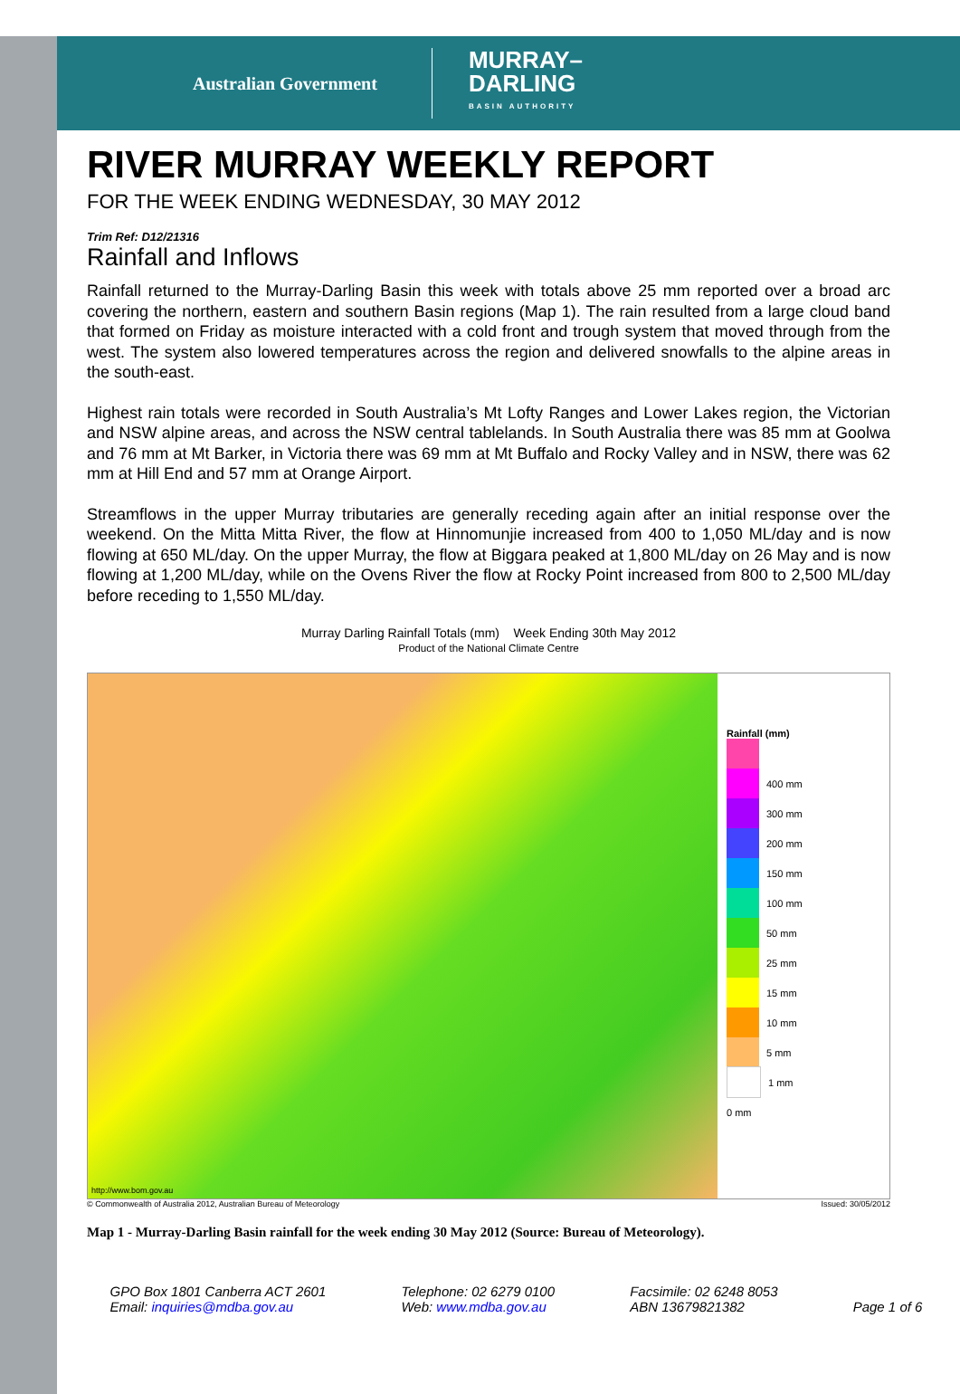Australian Government
MURRAY–
DARLING
BASIN AUTHORITY
RIVER MURRAY WEEKLY REPORT
FOR THE WEEK ENDING WEDNESDAY, 30 MAY 2012
Trim Ref: D12/21316
Rainfall and Inflows
Rainfall returned to the Murray-Darling Basin this week with totals above 25 mm reported over a broad arc covering the northern, eastern and southern Basin regions (Map 1). The rain resulted from a large cloud band that formed on Friday as moisture interacted with a cold front and trough system that moved through from the west. The system also lowered temperatures across the region and delivered snowfalls to the alpine areas in the south-east.
Highest rain totals were recorded in South Australia’s Mt Lofty Ranges and Lower Lakes region, the Victorian and NSW alpine areas, and across the NSW central tablelands. In South Australia there was 85 mm at Goolwa and 76 mm at Mt Barker, in Victoria there was 69 mm at Mt Buffalo and Rocky Valley and in NSW, there was 62 mm at Hill End and 57 mm at Orange Airport.
Streamflows in the upper Murray tributaries are generally receding again after an initial response over the weekend. On the Mitta Mitta River, the flow at Hinnomunjie increased from 400 to 1,050 ML/day and is now flowing at 650 ML/day. On the upper Murray, the flow at Biggara peaked at 1,800 ML/day on 26 May and is now flowing at 1,200 ML/day, while on the Ovens River the flow at Rocky Point increased from 800 to 2,500 ML/day before receding to 1,550 ML/day.
Murray Darling Rainfall Totals (mm) Week Ending 30th May 2012
Product of the National Climate Centre
http://www.bom.gov.au
Rainfall (mm)
400 mm
300 mm
200 mm
150 mm
100 mm
50 mm
25 mm
15 mm
10 mm
5 mm
1 mm
0 mm
© Commonwealth of Australia 2012, Australian Bureau of Meteorology Issued: 30/05/2012
Map 1 - Murray-Darling Basin rainfall for the week ending 30 May 2012 (Source: Bureau of Meteorology).
GPO Box 1801 Canberra ACT 2601
Email: inquiries@mdba.gov.au
Telephone: 02 6279 0100
Web: www.mdba.gov.au
Facsimile: 02 6248 8053
ABN 13679821382
Page 1 of 6